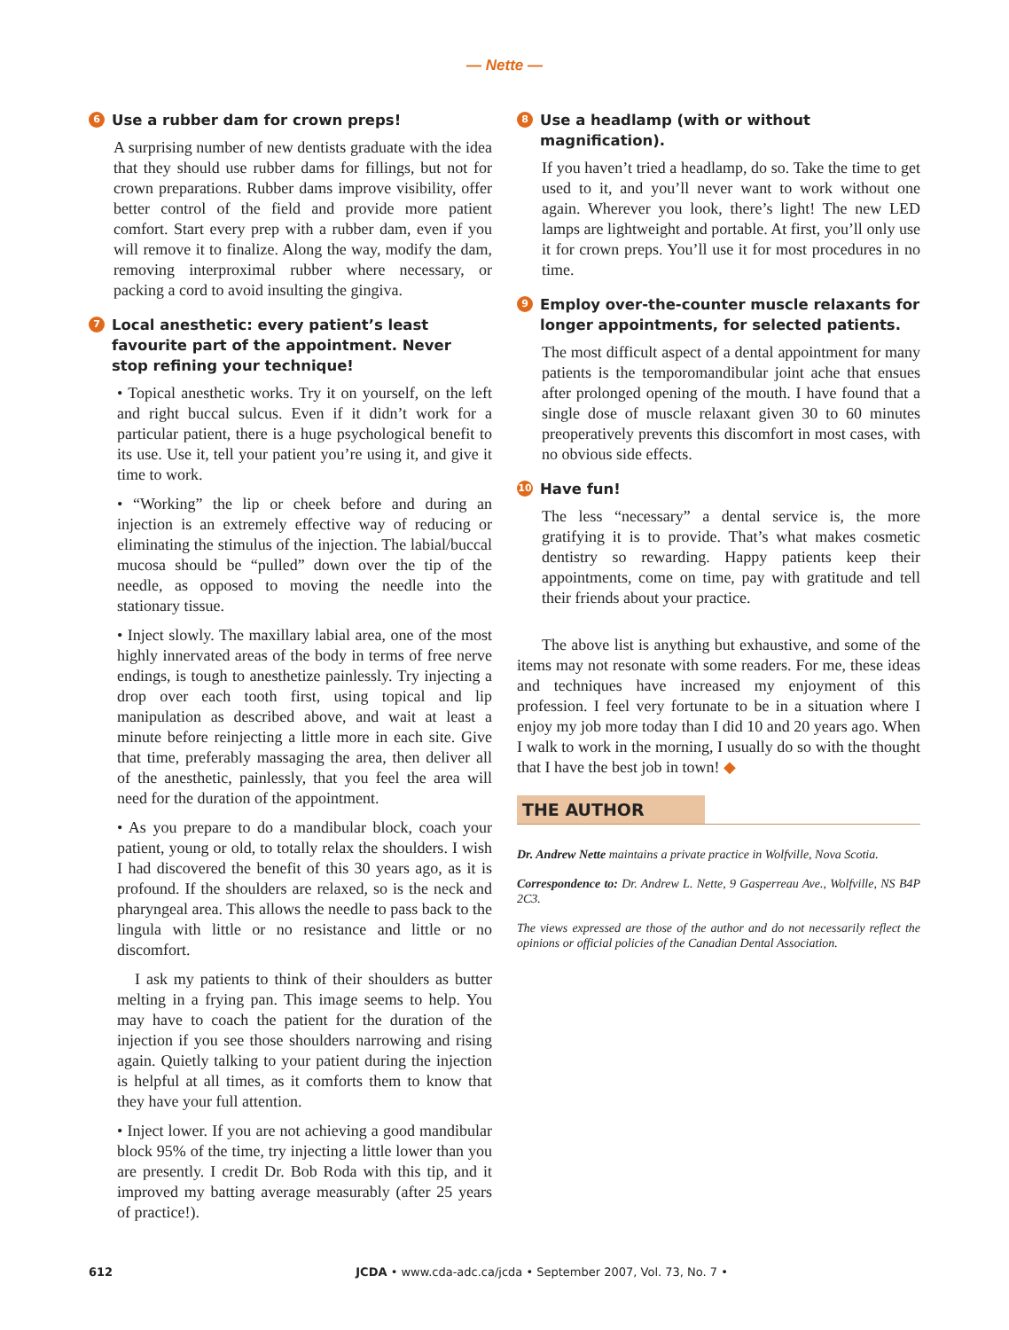— Nette —
6 Use a rubber dam for crown preps!
A surprising number of new dentists graduate with the idea that they should use rubber dams for fillings, but not for crown preparations. Rubber dams improve visibility, offer better control of the field and provide more patient comfort. Start every prep with a rubber dam, even if you will remove it to finalize. Along the way, modify the dam, removing interproximal rubber where necessary, or packing a cord to avoid insulting the gingiva.
7 Local anesthetic: every patient’s least favourite part of the appointment. Never stop refining your technique!
• Topical anesthetic works. Try it on yourself, on the left and right buccal sulcus. Even if it didn’t work for a particular patient, there is a huge psychological benefit to its use. Use it, tell your patient you’re using it, and give it time to work.
• “Working” the lip or cheek before and during an injection is an extremely effective way of reducing or eliminating the stimulus of the injection. The labial/buccal mucosa should be “pulled” down over the tip of the needle, as opposed to moving the needle into the stationary tissue.
• Inject slowly. The maxillary labial area, one of the most highly innervated areas of the body in terms of free nerve endings, is tough to anesthetize painlessly. Try injecting a drop over each tooth first, using topical and lip manipulation as described above, and wait at least a minute before reinjecting a little more in each site. Give that time, preferably massaging the area, then deliver all of the anesthetic, painlessly, that you feel the area will need for the duration of the appointment.
• As you prepare to do a mandibular block, coach your patient, young or old, to totally relax the shoulders. I wish I had discovered the benefit of this 30 years ago, as it is profound. If the shoulders are relaxed, so is the neck and pharyngeal area. This allows the needle to pass back to the lingula with little or no resistance and little or no discomfort.
I ask my patients to think of their shoulders as butter melting in a frying pan. This image seems to help. You may have to coach the patient for the duration of the injection if you see those shoulders narrowing and rising again. Quietly talking to your patient during the injection is helpful at all times, as it comforts them to know that they have your full attention.
• Inject lower. If you are not achieving a good mandibular block 95% of the time, try injecting a little lower than you are presently. I credit Dr. Bob Roda with this tip, and it improved my batting average measurably (after 25 years of practice!).
8 Use a headlamp (with or without magnification).
If you haven’t tried a headlamp, do so. Take the time to get used to it, and you’ll never want to work without one again. Wherever you look, there’s light! The new LED lamps are lightweight and portable. At first, you’ll only use it for crown preps. You’ll use it for most procedures in no time.
9 Employ over-the-counter muscle relaxants for longer appointments, for selected patients.
The most difficult aspect of a dental appointment for many patients is the temporomandibular joint ache that ensues after prolonged opening of the mouth. I have found that a single dose of muscle relaxant given 30 to 60 minutes preoperatively prevents this discomfort in most cases, with no obvious side effects.
10 Have fun!
The less “necessary” a dental service is, the more gratifying it is to provide. That’s what makes cosmetic dentistry so rewarding. Happy patients keep their appointments, come on time, pay with gratitude and tell their friends about your practice.
The above list is anything but exhaustive, and some of the items may not resonate with some readers. For me, these ideas and techniques have increased my enjoyment of this profession. I feel very fortunate to be in a situation where I enjoy my job more today than I did 10 and 20 years ago. When I walk to work in the morning, I usually do so with the thought that I have the best job in town! ◆
THE AUTHOR
Dr. Andrew Nette maintains a private practice in Wolfville, Nova Scotia.
Correspondence to: Dr. Andrew L. Nette, 9 Gasperreau Ave., Wolfville, NS B4P 2C3.
The views expressed are those of the author and do not necessarily reflect the opinions or official policies of the Canadian Dental Association.
612 JCDA • www.cda-adc.ca/jcda • September 2007, Vol. 73, No. 7 •